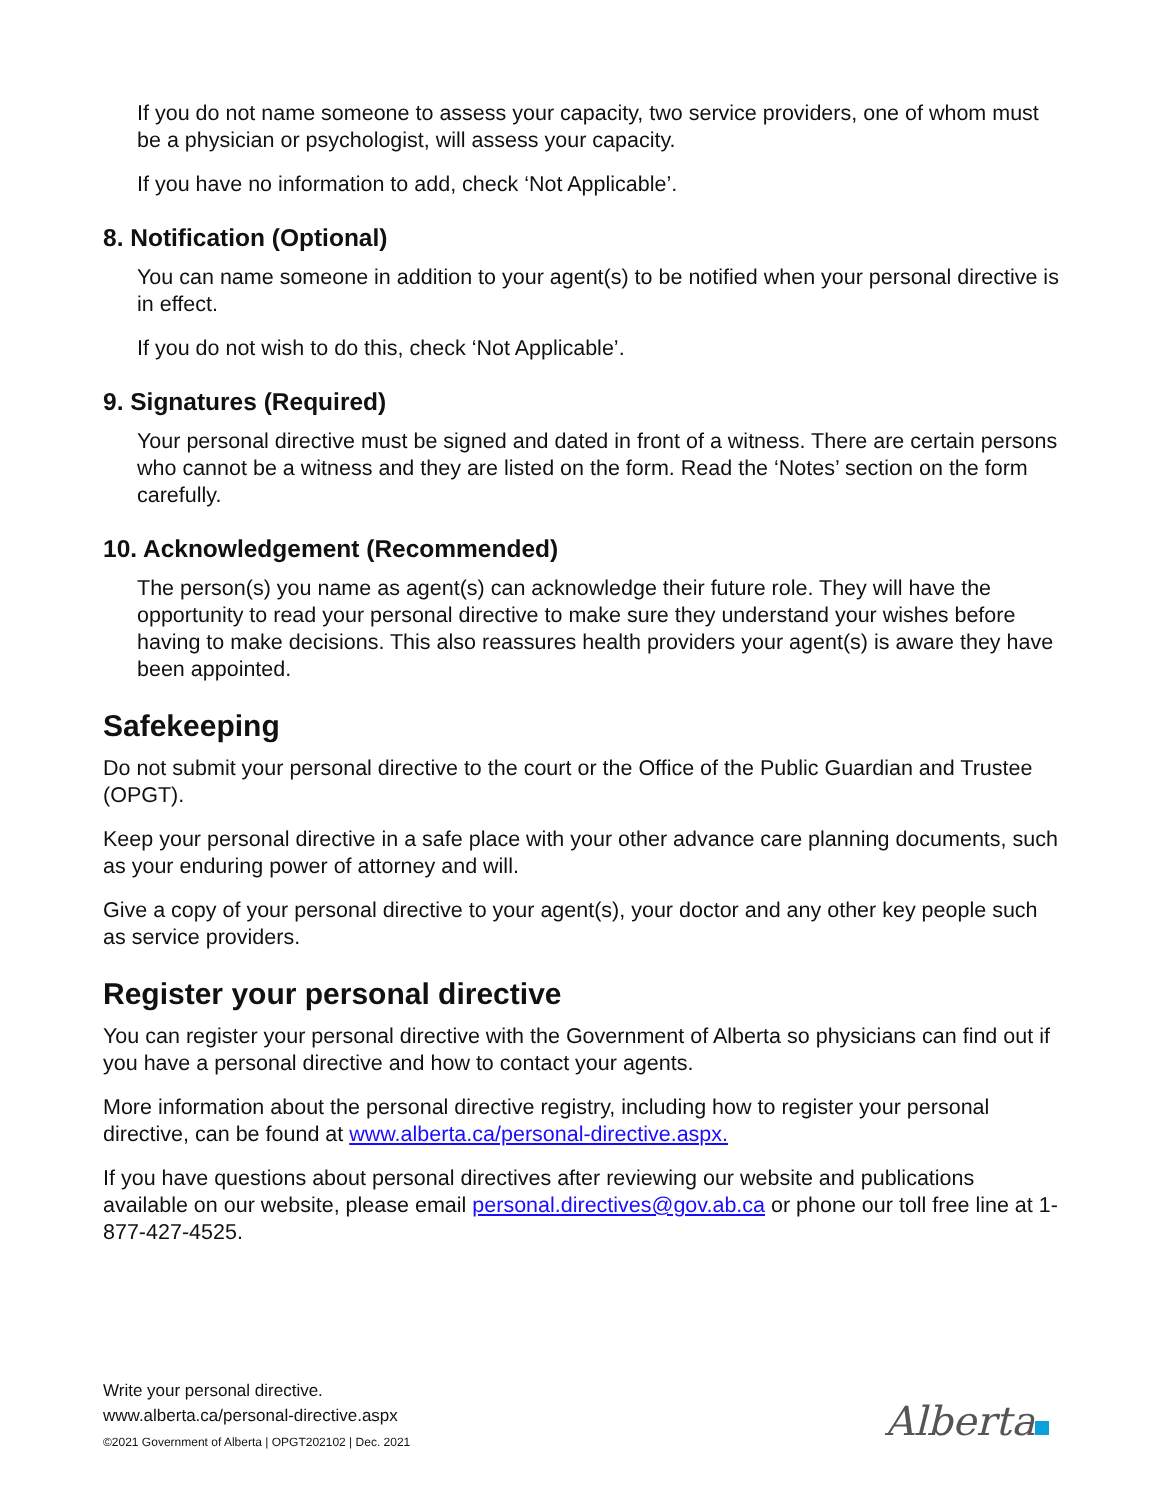If you do not name someone to assess your capacity, two service providers, one of whom must be a physician or psychologist, will assess your capacity.
If you have no information to add, check ‘Not Applicable’.
8. Notification (Optional)
You can name someone in addition to your agent(s) to be notified when your personal directive is in effect.
If you do not wish to do this, check ‘Not Applicable’.
9. Signatures (Required)
Your personal directive must be signed and dated in front of a witness. There are certain persons who cannot be a witness and they are listed on the form. Read the ‘Notes’ section on the form carefully.
10. Acknowledgement (Recommended)
The person(s) you name as agent(s) can acknowledge their future role. They will have the opportunity to read your personal directive to make sure they understand your wishes before having to make decisions. This also reassures health providers your agent(s) is aware they have been appointed.
Safekeeping
Do not submit your personal directive to the court or the Office of the Public Guardian and Trustee (OPGT).
Keep your personal directive in a safe place with your other advance care planning documents, such as your enduring power of attorney and will.
Give a copy of your personal directive to your agent(s), your doctor and any other key people such as service providers.
Register your personal directive
You can register your personal directive with the Government of Alberta so physicians can find out if you have a personal directive and how to contact your agents.
More information about the personal directive registry, including how to register your personal directive, can be found at www.alberta.ca/personal-directive.aspx.
If you have questions about personal directives after reviewing our website and publications available on our website, please email personal.directives@gov.ab.ca or phone our toll free line at 1-877-427-4525.
Write your personal directive.
www.alberta.ca/personal-directive.aspx
©2021 Government of Alberta | OPGT202102 | Dec. 2021
Alberta